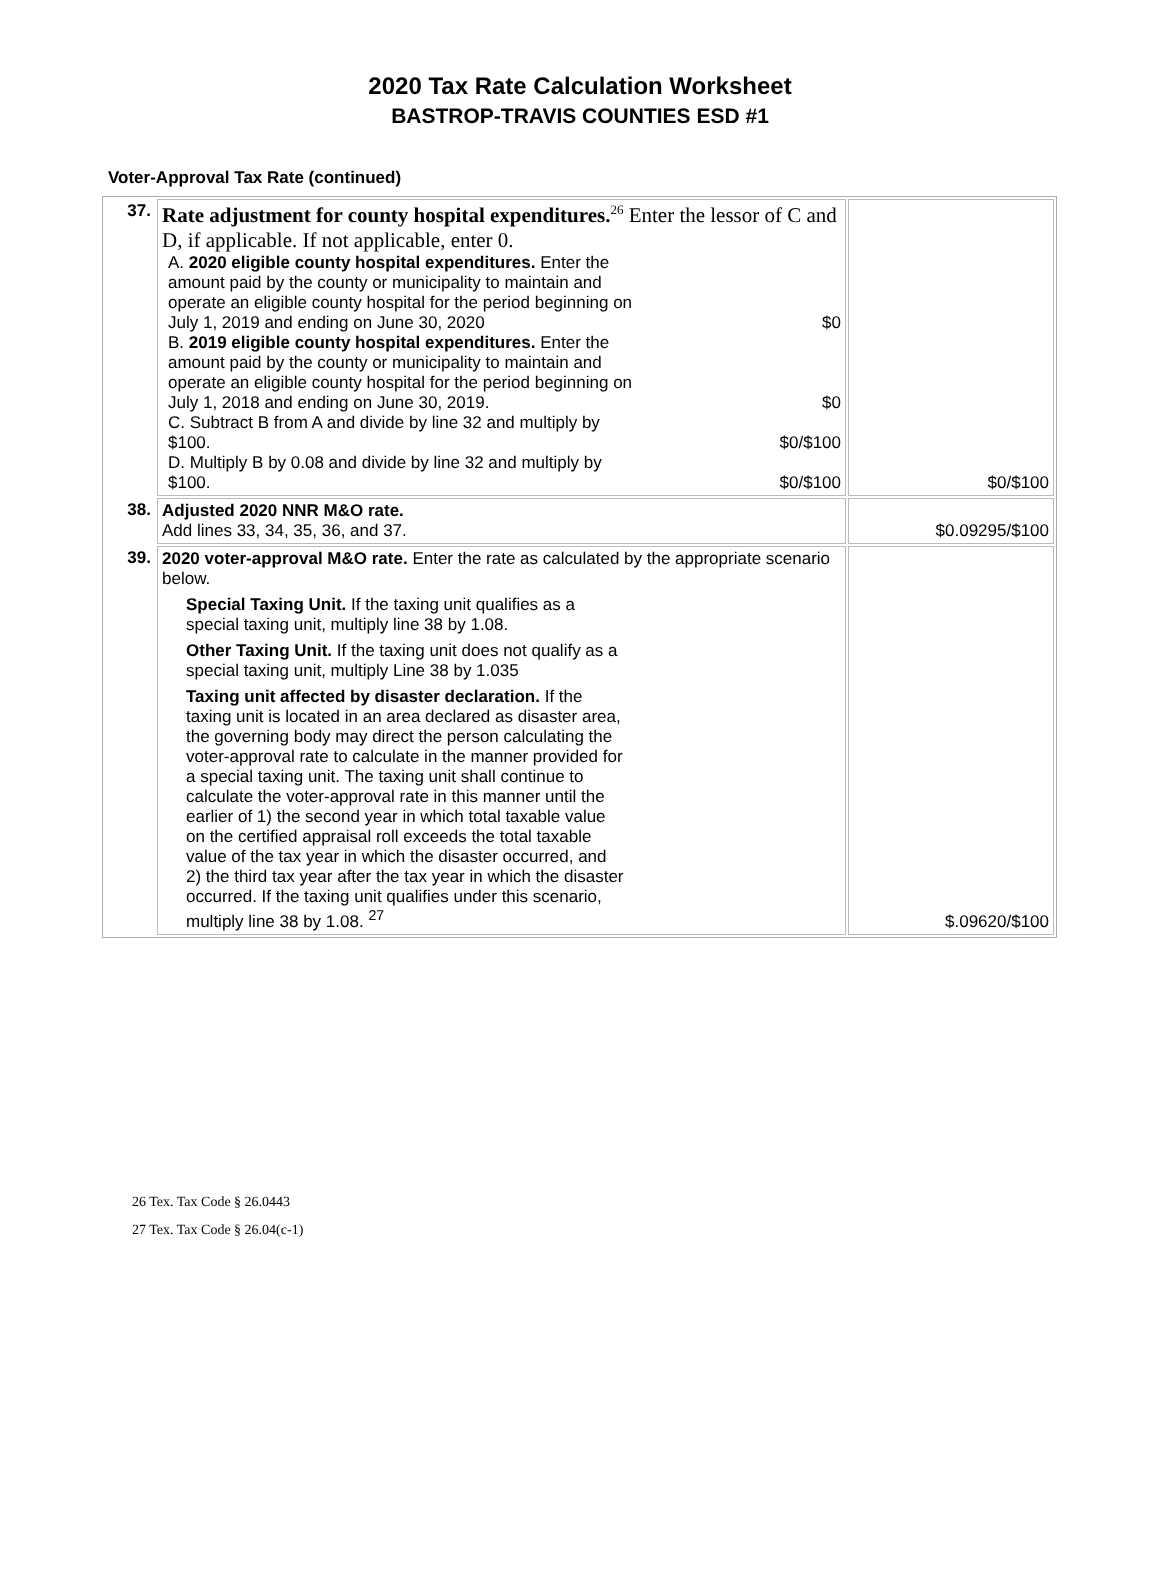2020 Tax Rate Calculation Worksheet
BASTROP-TRAVIS COUNTIES ESD #1
Voter-Approval Tax Rate (continued)
| 37. | Rate adjustment for county hospital expenditures.<sup>26</sup> Enter the lessor of C and D, if applicable. If not applicable, enter 0. A. 2020 eligible county hospital expenditures. Enter the amount paid by the county or municipality to maintain and operate an eligible county hospital for the period beginning on July 1, 2019 and ending on June 30, 2020 $0 B. 2019 eligible county hospital expenditures. Enter the amount paid by the county or municipality to maintain and operate an eligible county hospital for the period beginning on July 1, 2018 and ending on June 30, 2019. $0 C. Subtract B from A and divide by line 32 and multiply by $100. $0/$100 D. Multiply B by 0.08 and divide by line 32 and multiply by $100. $0/$100 | $0/$100 |
| 38. | Adjusted 2020 NNR M&O rate. Add lines 33, 34, 35, 36, and 37. | $0.09295/$100 |
| 39. | 2020 voter-approval M&O rate. Enter the rate as calculated by the appropriate scenario below. Special Taxing Unit. If the taxing unit qualifies as a special taxing unit, multiply line 38 by 1.08. Other Taxing Unit. If the taxing unit does not qualify as a special taxing unit, multiply Line 38 by 1.035 Taxing unit affected by disaster declaration. If the taxing unit is located in an area declared as disaster area, the governing body may direct the person calculating the voter-approval rate to calculate in the manner provided for a special taxing unit. The taxing unit shall continue to calculate the voter-approval rate in this manner until the earlier of 1) the second year in which total taxable value on the certified appraisal roll exceeds the total taxable value of the tax year in which the disaster occurred, and 2) the third tax year after the tax year in which the disaster occurred. If the taxing unit qualifies under this scenario, multiply line 38 by 1.08. <sup>27</sup> | $.09620/$100 |
26 Tex. Tax Code § 26.0443
27 Tex. Tax Code § 26.04(c-1)